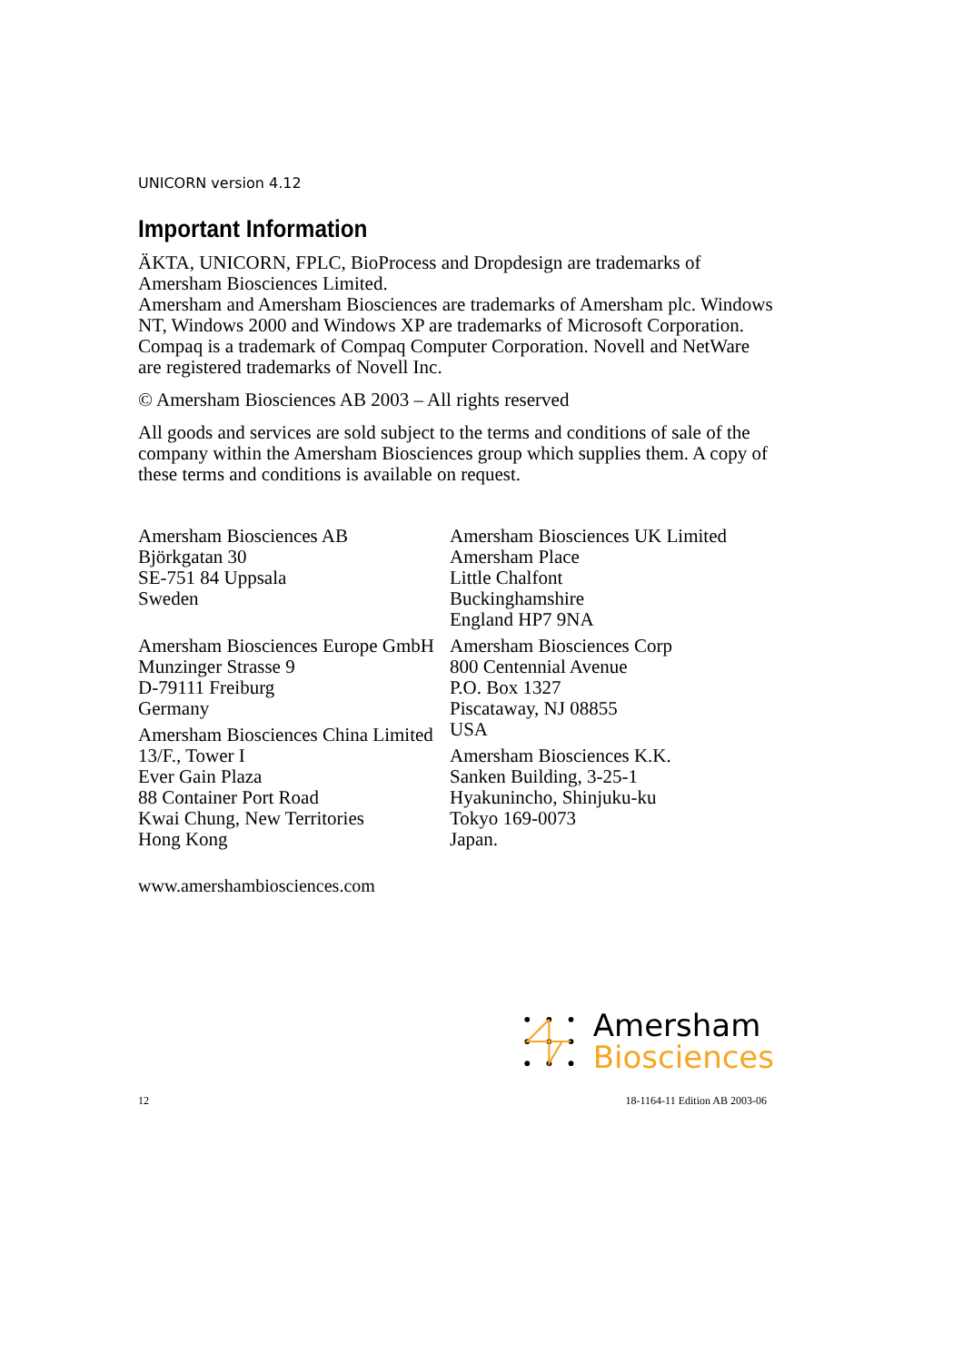UNICORN version 4.12
Important Information
ÄKTA, UNICORN, FPLC, BioProcess and Dropdesign are trademarks of Amersham Biosciences Limited.
Amersham and Amersham Biosciences are trademarks of Amersham plc. Windows NT, Windows 2000 and Windows XP are trademarks of Microsoft Corporation. Compaq is a trademark of Compaq Computer Corporation. Novell and NetWare are registered trademarks of Novell Inc.
© Amersham Biosciences AB 2003 – All rights reserved
All goods and services are sold subject to the terms and conditions of sale of the company within the Amersham Biosciences group which supplies them. A copy of these terms and conditions is available on request.
Amersham Biosciences AB
Björkgatan 30
SE-751 84 Uppsala
Sweden
Amersham Biosciences Europe GmbH
Munzinger Strasse 9
D-79111 Freiburg
Germany
Amersham Biosciences China Limited
13/F., Tower I
Ever Gain Plaza
88 Container Port Road
Kwai Chung, New Territories
Hong Kong
Amersham Biosciences UK Limited
Amersham Place
Little Chalfont
Buckinghamshire
England HP7 9NA
Amersham Biosciences Corp
800 Centennial Avenue
P.O. Box 1327
Piscataway, NJ 08855
USA
Amersham Biosciences K.K.
Sanken Building, 3-25-1
Hyakunincho, Shinjuku-ku
Tokyo 169-0073
Japan.
www.amershambiosciences.com
Amersham
Biosciences
12 18-1164-11 Edition AB 2003-06